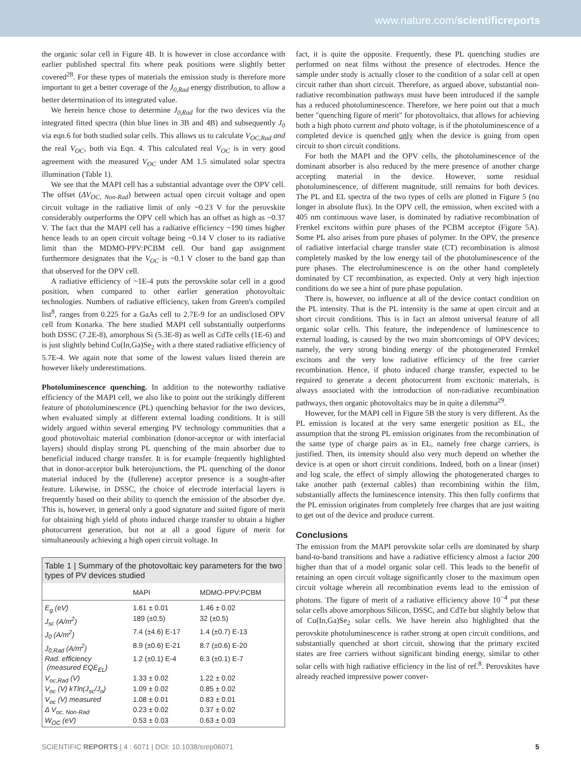www.nature.com/scientificreports
the organic solar cell in Figure 4B. It is however in close accordance with earlier published spectral fits where peak positions were slightly better covered<sup>28</sup>. For these types of materials the emission study is therefore more important to get a better coverage of the J<sub>0,Rad</sub> energy distribution, to allow a better determination of its integrated value.
We herein hence chose to determine J<sub>0,Rad</sub> for the two devices via the integrated fitted spectra (thin blue lines in 3B and 4B) and subsequently J<sub>0</sub> via eqn.6 for both studied solar cells. This allows us to calculate V<sub>OC,Rad</sub> and the real V<sub>OC</sub>, both via Eqn. 4. This calculated real V<sub>OC</sub> is in very good agreement with the measured V<sub>OC</sub> under AM 1.5 simulated solar spectra illumination (Table 1).
We see that the MAPI cell has a substantial advantage over the OPV cell. The offset (ΔV<sub>OC, Non-Rad</sub>) between actual open circuit voltage and open circuit voltage in the radiative limit of only ~0.23 V for the perovskite considerably outperforms the OPV cell which has an offset as high as ~0.37 V. The fact that the MAPI cell has a radiative efficiency ~190 times higher hence leads to an open circuit voltage being ~0.14 V closer to its radiative limit than the MDMO-PPV:PCBM cell. Our band gap assignment furthermore designates that the V<sub>OC</sub> is ~0.1 V closer to the band gap than that observed for the OPV cell.
A radiative efficiency of ~1E-4 puts the perovskite solar cell in a good position, when compared to other earlier generation photovoltaic technologies. Numbers of radiative efficiency, taken from Green's compiled list<sup>8</sup>, ranges from 0.225 for a GaAs cell to 2.7E-9 for an undisclosed OPV cell from Konarka. The here studied MAPI cell substantially outperforms both DSSC (7.2E-8), amorphous Si (5.3E-8) as well as CdTe cells (1E-6) and is just slightly behind Cu(In,Ga)Se<sub>2</sub> with a there stated radiative efficiency of 5.7E-4. We again note that some of the lowest values listed therein are however likely underestimations.
Photoluminescence quenching. In addition to the noteworthy radiative efficiency of the MAPI cell, we also like to point out the strikingly different feature of photoluminescence (PL) quenching behavior for the two devices, when evaluated simply at different external loading conditions. It is still widely argued within several emerging PV technology communities that a good photovoltaic material combination (donor-acceptor or with interfacial layers) should display strong PL quenching of the main absorber due to beneficial induced charge transfer. It is for example frequently highlighted that in donor-acceptor bulk heterojunctions, the PL quenching of the donor material induced by the (fullerene) acceptor presence is a sought-after feature. Likewise, in DSSC, the choice of electrode interfacial layers is frequently based on their ability to quench the emission of the absorber dye. This is, however, in general only a good signature and suited figure of merit for obtaining high yield of photo induced charge transfer to obtain a higher photocurrent generation, but not at all a good figure of merit for simultaneously achieving a high open circuit voltage. In
Table 1 | Summary of the photovoltaic key parameters for the two types of PV devices studied
| | MAPI | MDMO-PPV:PCBM |
| --- | --- | --- |
| E<sub>g</sub> (eV) | 1.61 ± 0.01 | 1.46 ± 0.02 |
| J<sub>sc</sub> (A/m<sup>2</sup>) | 189 (±0.5) | 32 (±0.5) |
| J<sub>0</sub> (A/m<sup>2</sup>) | 7.4 (±4.6) E-17 | 1.4 (±0.7) E-13 |
| J<sub>0,Rad</sub> (A/m<sup>2</sup>) | 8.9 (±0.6) E-21 | 8.7 (±0.6) E-20 |
| Rad. efficiency (measured EQE<sub>EL</sub>) | 1.2 (±0.1) E-4 | 6.3 (±0.1) E-7 |
| V<sub>oc,Rad</sub> (V) | 1.33 ± 0.02 | 1.22 ± 0.02 |
| V<sub>oc</sub> (V) kTln(J<sub>sc</sub>/J<sub>o</sub>) | 1.09 ± 0.02 | 0.85 ± 0.02 |
| V<sub>oc</sub> (V) measured | 1.08 ± 0.01 | 0.83 ± 0.01 |
| Δ V<sub>oc, Non-Rad</sub> | 0.23 ± 0.02 | 0.37 ± 0.02 |
| W<sub>OC</sub> (eV) | 0.53 ± 0.03 | 0.63 ± 0.03 |
fact, it is quite the opposite. Frequently, these PL quenching studies are performed on neat films without the presence of electrodes. Hence the sample under study is actually closer to the condition of a solar cell at open circuit rather than short circuit. Therefore, as argued above, substantial non-radiative recombination pathways must have been introduced if the sample has a reduced photoluminescence. Therefore, we here point out that a much better "quenching figure of merit" for photovoltaics, that allows for achieving both a high photo current and photo voltage, is if the photoluminescence of a completed device is quenched only when the device is going from open circuit to short circuit conditions.
For both the MAPI and the OPV cells, the photoluminescence of the dominant absorber is also reduced by the mere presence of another charge accepting material in the device. However, some residual photoluminescence, of different magnitude, still remains for both devices. The PL and EL spectra of the two types of cells are plotted in Figure 5 (no longer in absolute flux). In the OPV cell, the emission, when excited with a 405 nm continuous wave laser, is dominated by radiative recombination of Frenkel excitons within pure phases of the PCBM acceptor (Figure 5A). Some PL also arises from pure phases of polymer. In the OPV, the presence of radiative interfacial charge transfer state (CT) recombination is almost completely masked by the low energy tail of the photoluminescence of the pure phases. The electroluminescence is on the other hand completely dominated by CT recombination, as expected. Only at very high injection conditions do we see a hint of pure phase population.
There is, however, no influence at all of the device contact condition on the PL intensity. That is the PL intensity is the same at open circuit and at short circuit conditions. This is in fact an almost universal feature of all organic solar cells. This feature, the independence of luminescence to external loading, is caused by the two main shortcomings of OPV devices; namely, the very strong binding energy of the photogenerated Frenkel excitons and the very low radiative efficiency of the free carrier recombination. Hence, if photo induced charge transfer, expected to be required to generate a decent photocurrent from excitonic materials, is always associated with the introduction of non-radiative recombination pathways, then organic photovoltaics may be in quite a dilemma<sup>29</sup>.
However, for the MAPI cell in Figure 5B the story is very different. As the PL emission is located at the very same energetic position as EL, the assumption that the strong PL emission originates from the recombination of the same type of charge pairs as in EL, namely free charge carriers, is justified. Then, its intensity should also very much depend on whether the device is at open or short circuit conditions. Indeed, both on a linear (inset) and log scale, the effect of simply allowing the photogenerated charges to take another path (external cables) than recombining within the film, substantially affects the luminescence intensity. This then fully confirms that the PL emission originates from completely free charges that are just waiting to get out of the device and produce current.
Conclusions
The emission from the MAPI perovskite solar cells are dominated by sharp band-to-band transitions and have a radiative efficiency almost a factor 200 higher than that of a model organic solar cell. This leads to the benefit of retaining an open circuit voltage significantly closer to the maximum open circuit voltage wherein all recombination events lead to the emission of photons. The figure of merit of a radiative efficiency above 10<sup>−4</sup> put these solar cells above amorphous Silicon, DSSC, and CdTe but slightly below that of Cu(In,Ga)Se<sub>2</sub> solar cells. We have herein also highlighted that the perovskite photoluminescence is rather strong at open circuit conditions, and substantially quenched at short circuit, showing that the primary excited states are free carriers without significant binding energy, similar to other solar cells with high radiative efficiency in the list of ref.<sup>8</sup>. Perovskites have already reached impressive power conver-
SCIENTIFIC REPORTS | 4 : 6071 | DOI: 10.1038/srep06071 5